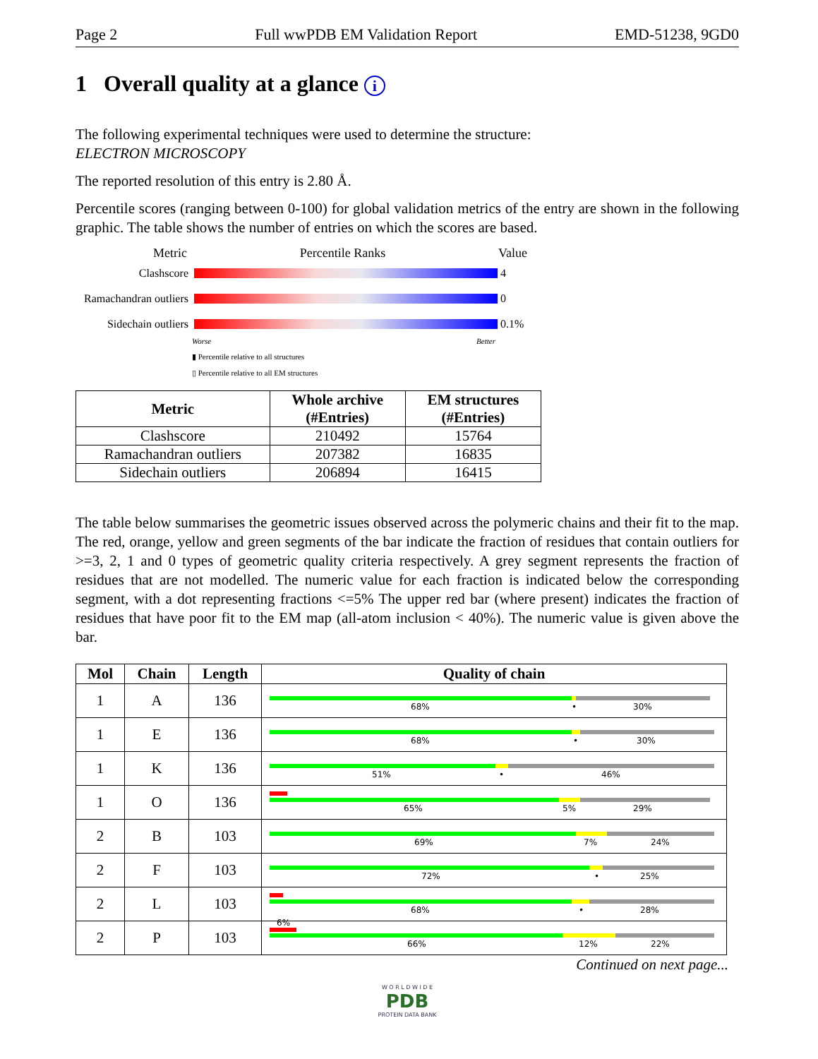Page 2 Full wwPDB EM Validation Report EMD-51238, 9GD0
1 Overall quality at a glance i
The following experimental techniques were used to determine the structure:
ELECTRON MICROSCOPY
The reported resolution of this entry is 2.80 Å.
Percentile scores (ranging between 0-100) for global validation metrics of the entry are shown in the following graphic. The table shows the number of entries on which the scores are based.
Metric Percentile Ranks Value
Clashscore 4
Ramachandran outliers 0
Sidechain outliers 0.1%
Worse Better
▮ Percentile relative to all structures
▯ Percentile relative to all EM structures
| Metric | Whole archive (#Entries) | EM structures (#Entries) |
| --- | --- | --- |
| Clashscore | 210492 | 15764 |
| Ramachandran outliers | 207382 | 16835 |
| Sidechain outliers | 206894 | 16415 |
The table below summarises the geometric issues observed across the polymeric chains and their fit to the map. The red, orange, yellow and green segments of the bar indicate the fraction of residues that contain outliers for >=3, 2, 1 and 0 types of geometric quality criteria respectively. A grey segment represents the fraction of residues that are not modelled. The numeric value for each fraction is indicated below the corresponding segment, with a dot representing fractions <=5% The upper red bar (where present) indicates the fraction of residues that have poor fit to the EM map (all-atom inclusion < 40%). The numeric value is given above the bar.
| Mol | Chain | Length | Quality of chain |
| --- | --- | --- | --- |
| 1 | A | 136 | 68% • 30% |
| 1 | E | 136 | 68% • 30% |
| 1 | K | 136 | 51% • 46% |
| 1 | O | 136 | 65% 5% 29% |
| 2 | B | 103 | 69% 7% 24% |
| 2 | F | 103 | 72% • 25% |
| 2 | L | 103 | 68% • 28% |
| 2 | P | 103 | 6% 66% 12% 22% |
Continued on next page...
W O R L D W I D E
PDB
PROTEIN DATA BANK